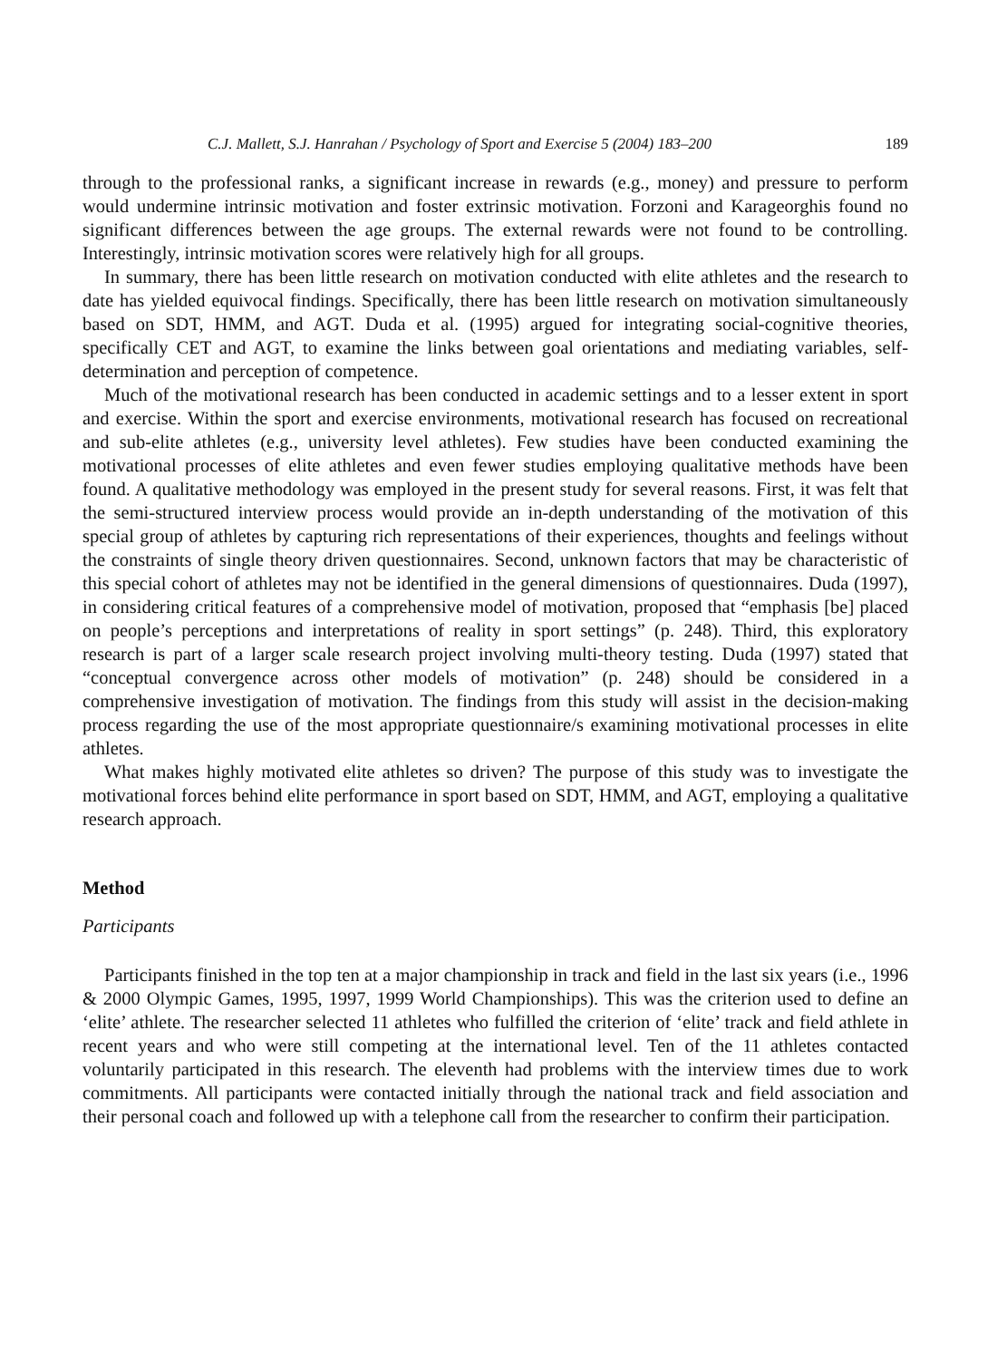C.J. Mallett, S.J. Hanrahan / Psychology of Sport and Exercise 5 (2004) 183–200 189
through to the professional ranks, a significant increase in rewards (e.g., money) and pressure to perform would undermine intrinsic motivation and foster extrinsic motivation. Forzoni and Karageorghis found no significant differences between the age groups. The external rewards were not found to be controlling. Interestingly, intrinsic motivation scores were relatively high for all groups.
In summary, there has been little research on motivation conducted with elite athletes and the research to date has yielded equivocal findings. Specifically, there has been little research on motivation simultaneously based on SDT, HMM, and AGT. Duda et al. (1995) argued for integrating social-cognitive theories, specifically CET and AGT, to examine the links between goal orientations and mediating variables, self-determination and perception of competence.
Much of the motivational research has been conducted in academic settings and to a lesser extent in sport and exercise. Within the sport and exercise environments, motivational research has focused on recreational and sub-elite athletes (e.g., university level athletes). Few studies have been conducted examining the motivational processes of elite athletes and even fewer studies employing qualitative methods have been found. A qualitative methodology was employed in the present study for several reasons. First, it was felt that the semi-structured interview process would provide an in-depth understanding of the motivation of this special group of athletes by capturing rich representations of their experiences, thoughts and feelings without the constraints of single theory driven questionnaires. Second, unknown factors that may be characteristic of this special cohort of athletes may not be identified in the general dimensions of questionnaires. Duda (1997), in considering critical features of a comprehensive model of motivation, proposed that “emphasis [be] placed on people’s perceptions and interpretations of reality in sport settings” (p. 248). Third, this exploratory research is part of a larger scale research project involving multi-theory testing. Duda (1997) stated that “conceptual convergence across other models of motivation” (p. 248) should be considered in a comprehensive investigation of motivation. The findings from this study will assist in the decision-making process regarding the use of the most appropriate questionnaire/s examining motivational processes in elite athletes.
What makes highly motivated elite athletes so driven? The purpose of this study was to investigate the motivational forces behind elite performance in sport based on SDT, HMM, and AGT, employing a qualitative research approach.
Method
Participants
Participants finished in the top ten at a major championship in track and field in the last six years (i.e., 1996 & 2000 Olympic Games, 1995, 1997, 1999 World Championships). This was the criterion used to define an ‘elite’ athlete. The researcher selected 11 athletes who fulfilled the criterion of ‘elite’ track and field athlete in recent years and who were still competing at the international level. Ten of the 11 athletes contacted voluntarily participated in this research. The eleventh had problems with the interview times due to work commitments. All participants were contacted initially through the national track and field association and their personal coach and followed up with a telephone call from the researcher to confirm their participation.